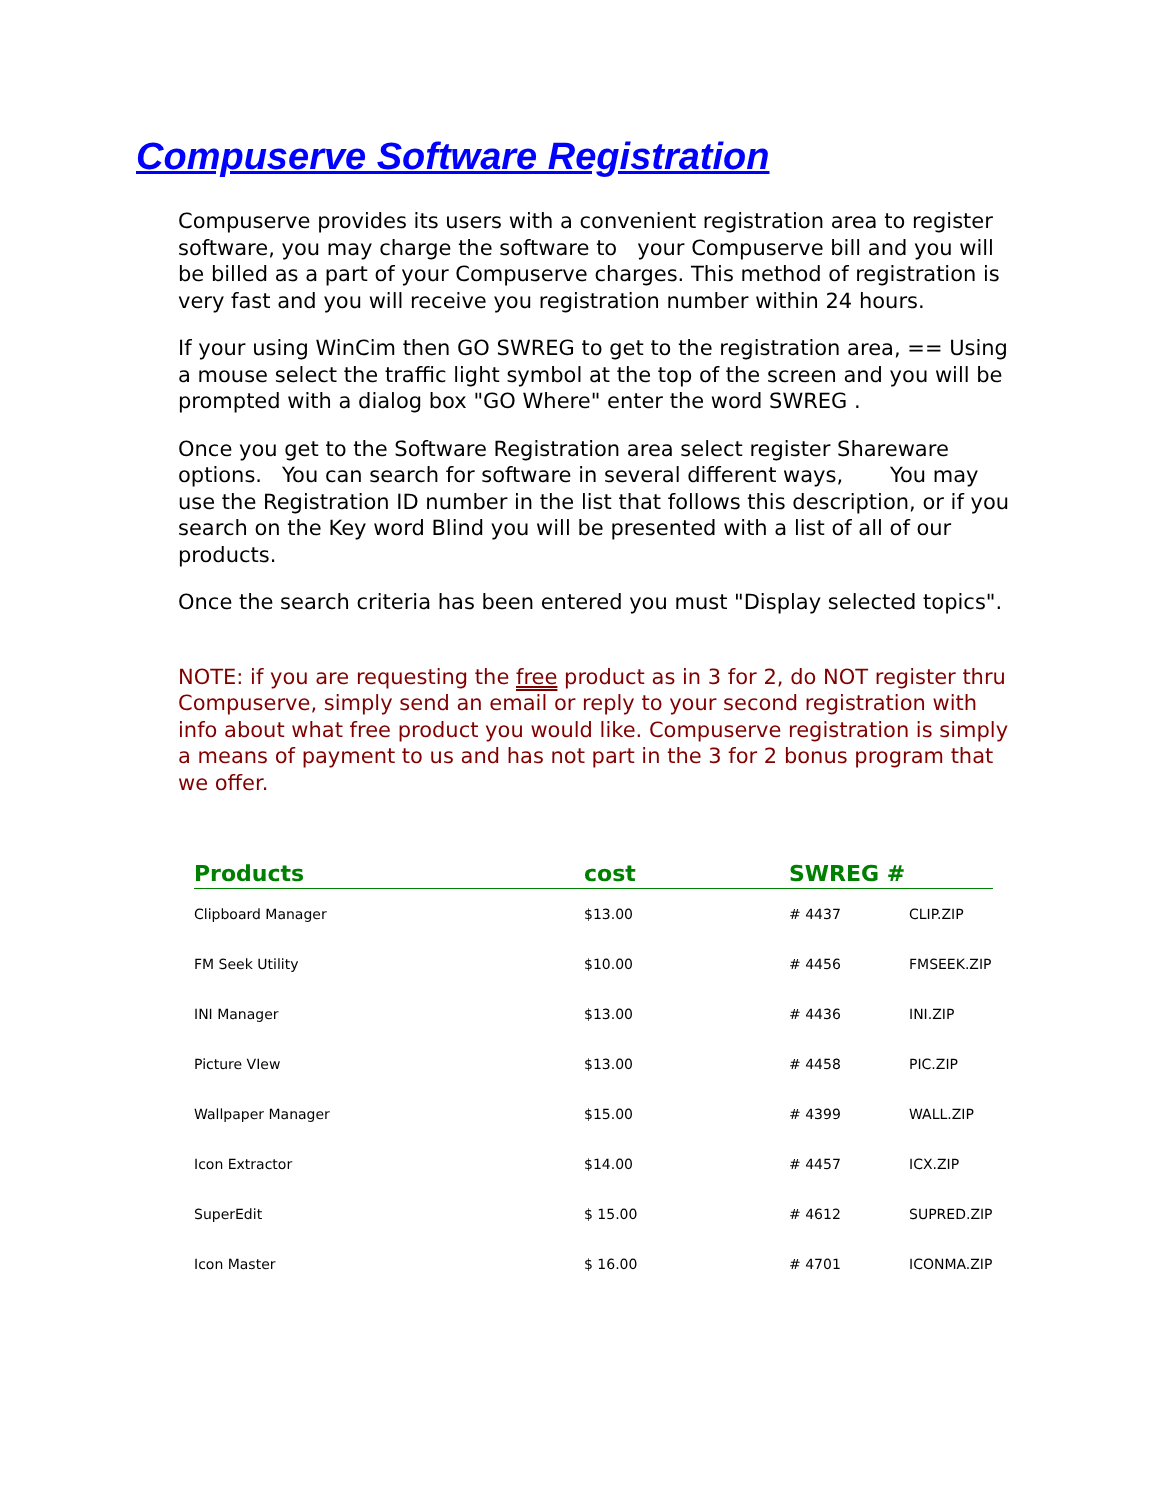Compuserve Software Registration
Compuserve provides its users with a convenient registration area to register software, you may charge the software to your Compuserve bill and you will be billed as a part of your Compuserve charges. This method of registration is very fast and you will receive you registration number within 24 hours.
If your using WinCim then GO SWREG to get to the registration area, == Using a mouse select the traffic light symbol at the top of the screen and you will be prompted with a dialog box "GO Where" enter the word SWREG .
Once you get to the Software Registration area select register Shareware options. You can search for software in several different ways, You may use the Registration ID number in the list that follows this description, or if you search on the Key word Blind you will be presented with a list of all of our products.
Once the search criteria has been entered you must "Display selected topics".
NOTE: if you are requesting the free product as in 3 for 2, do NOT register thru Compuserve, simply send an email or reply to your second registration with info about what free product you would like. Compuserve registration is simply a means of payment to us and has not part in the 3 for 2 bonus program that we offer.
| Products | cost | SWREG # | |
| --- | --- | --- | --- |
| Clipboard Manager | $13.00 | # 4437 | CLIP.ZIP |
| FM Seek Utility | $10.00 | # 4456 | FMSEEK.ZIP |
| INI Manager | $13.00 | # 4436 | INI.ZIP |
| Picture VIew | $13.00 | # 4458 | PIC.ZIP |
| Wallpaper Manager | $15.00 | # 4399 | WALL.ZIP |
| Icon Extractor | $14.00 | # 4457 | ICX.ZIP |
| SuperEdit | $ 15.00 | # 4612 | SUPRED.ZIP |
| Icon Master | $ 16.00 | # 4701 | ICONMA.ZIP |